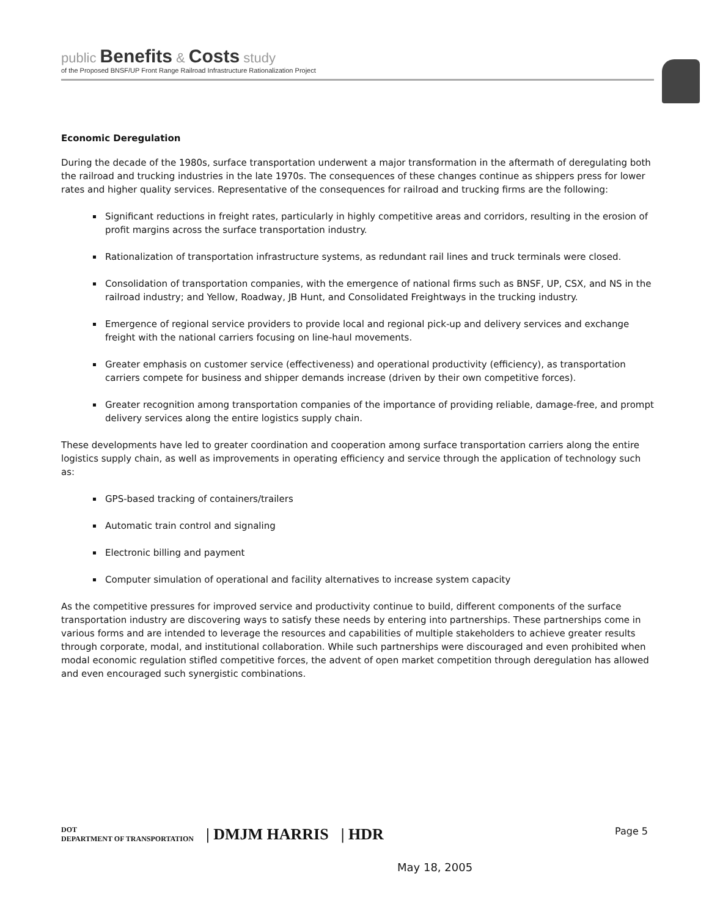public Benefits & Costs study
of the Proposed BNSF/UP Front Range Railroad Infrastructure Rationalization Project
Economic Deregulation
During the decade of the 1980s, surface transportation underwent a major transformation in the aftermath of deregulating both the railroad and trucking industries in the late 1970s. The consequences of these changes continue as shippers press for lower rates and higher quality services. Representative of the consequences for railroad and trucking firms are the following:
Significant reductions in freight rates, particularly in highly competitive areas and corridors, resulting in the erosion of profit margins across the surface transportation industry.
Rationalization of transportation infrastructure systems, as redundant rail lines and truck terminals were closed.
Consolidation of transportation companies, with the emergence of national firms such as BNSF, UP, CSX, and NS in the railroad industry; and Yellow, Roadway, JB Hunt, and Consolidated Freightways in the trucking industry.
Emergence of regional service providers to provide local and regional pick-up and delivery services and exchange freight with the national carriers focusing on line-haul movements.
Greater emphasis on customer service (effectiveness) and operational productivity (efficiency), as transportation carriers compete for business and shipper demands increase (driven by their own competitive forces).
Greater recognition among transportation companies of the importance of providing reliable, damage-free, and prompt delivery services along the entire logistics supply chain.
These developments have led to greater coordination and cooperation among surface transportation carriers along the entire logistics supply chain, as well as improvements in operating efficiency and service through the application of technology such as:
GPS-based tracking of containers/trailers
Automatic train control and signaling
Electronic billing and payment
Computer simulation of operational and facility alternatives to increase system capacity
As the competitive pressures for improved service and productivity continue to build, different components of the surface transportation industry are discovering ways to satisfy these needs by entering into partnerships. These partnerships come in various forms and are intended to leverage the resources and capabilities of multiple stakeholders to achieve greater results through corporate, modal, and institutional collaboration. While such partnerships were discouraged and even prohibited when modal economic regulation stifled competitive forces, the advent of open market competition through deregulation has allowed and even encouraged such synergistic combinations.
DOT
DEPARTMENT OF TRANSPORTATION | DMJM HARRIS | HDR
Page 5
May 18, 2005